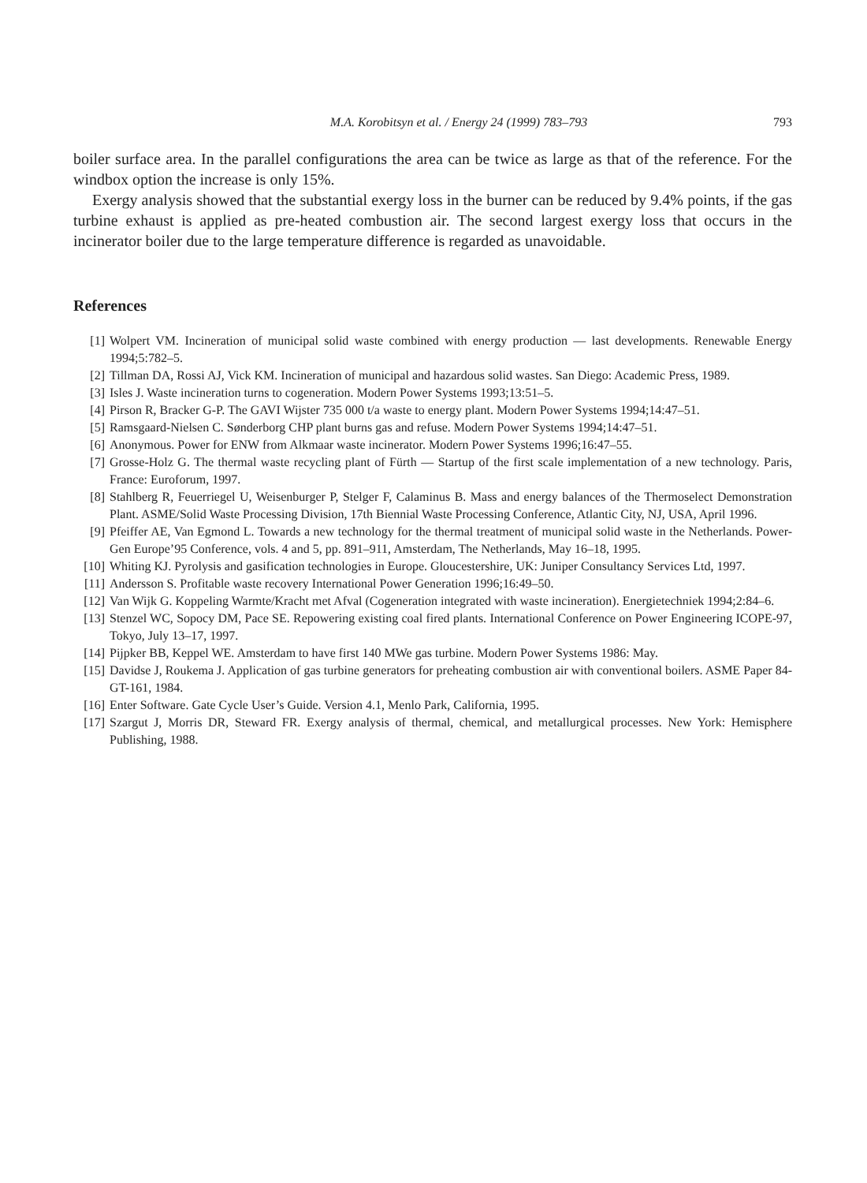M.A. Korobitsyn et al. / Energy 24 (1999) 783–793 793
boiler surface area. In the parallel configurations the area can be twice as large as that of the reference. For the windbox option the increase is only 15%.
Exergy analysis showed that the substantial exergy loss in the burner can be reduced by 9.4% points, if the gas turbine exhaust is applied as pre-heated combustion air. The second largest exergy loss that occurs in the incinerator boiler due to the large temperature difference is regarded as unavoidable.
References
[1] Wolpert VM. Incineration of municipal solid waste combined with energy production — last developments. Renewable Energy 1994;5:782–5.
[2] Tillman DA, Rossi AJ, Vick KM. Incineration of municipal and hazardous solid wastes. San Diego: Academic Press, 1989.
[3] Isles J. Waste incineration turns to cogeneration. Modern Power Systems 1993;13:51–5.
[4] Pirson R, Bracker G-P. The GAVI Wijster 735 000 t/a waste to energy plant. Modern Power Systems 1994;14:47–51.
[5] Ramsgaard-Nielsen C. Sønderborg CHP plant burns gas and refuse. Modern Power Systems 1994;14:47–51.
[6] Anonymous. Power for ENW from Alkmaar waste incinerator. Modern Power Systems 1996;16:47–55.
[7] Grosse-Holz G. The thermal waste recycling plant of Fürth — Startup of the first scale implementation of a new technology. Paris, France: Euroforum, 1997.
[8] Stahlberg R, Feuerriegel U, Weisenburger P, Stelger F, Calaminus B. Mass and energy balances of the Thermoselect Demonstration Plant. ASME/Solid Waste Processing Division, 17th Biennial Waste Processing Conference, Atlantic City, NJ, USA, April 1996.
[9] Pfeiffer AE, Van Egmond L. Towards a new technology for the thermal treatment of municipal solid waste in the Netherlands. Power-Gen Europe’95 Conference, vols. 4 and 5, pp. 891–911, Amsterdam, The Netherlands, May 16–18, 1995.
[10] Whiting KJ. Pyrolysis and gasification technologies in Europe. Gloucestershire, UK: Juniper Consultancy Services Ltd, 1997.
[11] Andersson S. Profitable waste recovery International Power Generation 1996;16:49–50.
[12] Van Wijk G. Koppeling Warmte/Kracht met Afval (Cogeneration integrated with waste incineration). Energietechniek 1994;2:84–6.
[13] Stenzel WC, Sopocy DM, Pace SE. Repowering existing coal fired plants. International Conference on Power Engineering ICOPE-97, Tokyo, July 13–17, 1997.
[14] Pijpker BB, Keppel WE. Amsterdam to have first 140 MWe gas turbine. Modern Power Systems 1986: May.
[15] Davidse J, Roukema J. Application of gas turbine generators for preheating combustion air with conventional boilers. ASME Paper 84-GT-161, 1984.
[16] Enter Software. Gate Cycle User’s Guide. Version 4.1, Menlo Park, California, 1995.
[17] Szargut J, Morris DR, Steward FR. Exergy analysis of thermal, chemical, and metallurgical processes. New York: Hemisphere Publishing, 1988.